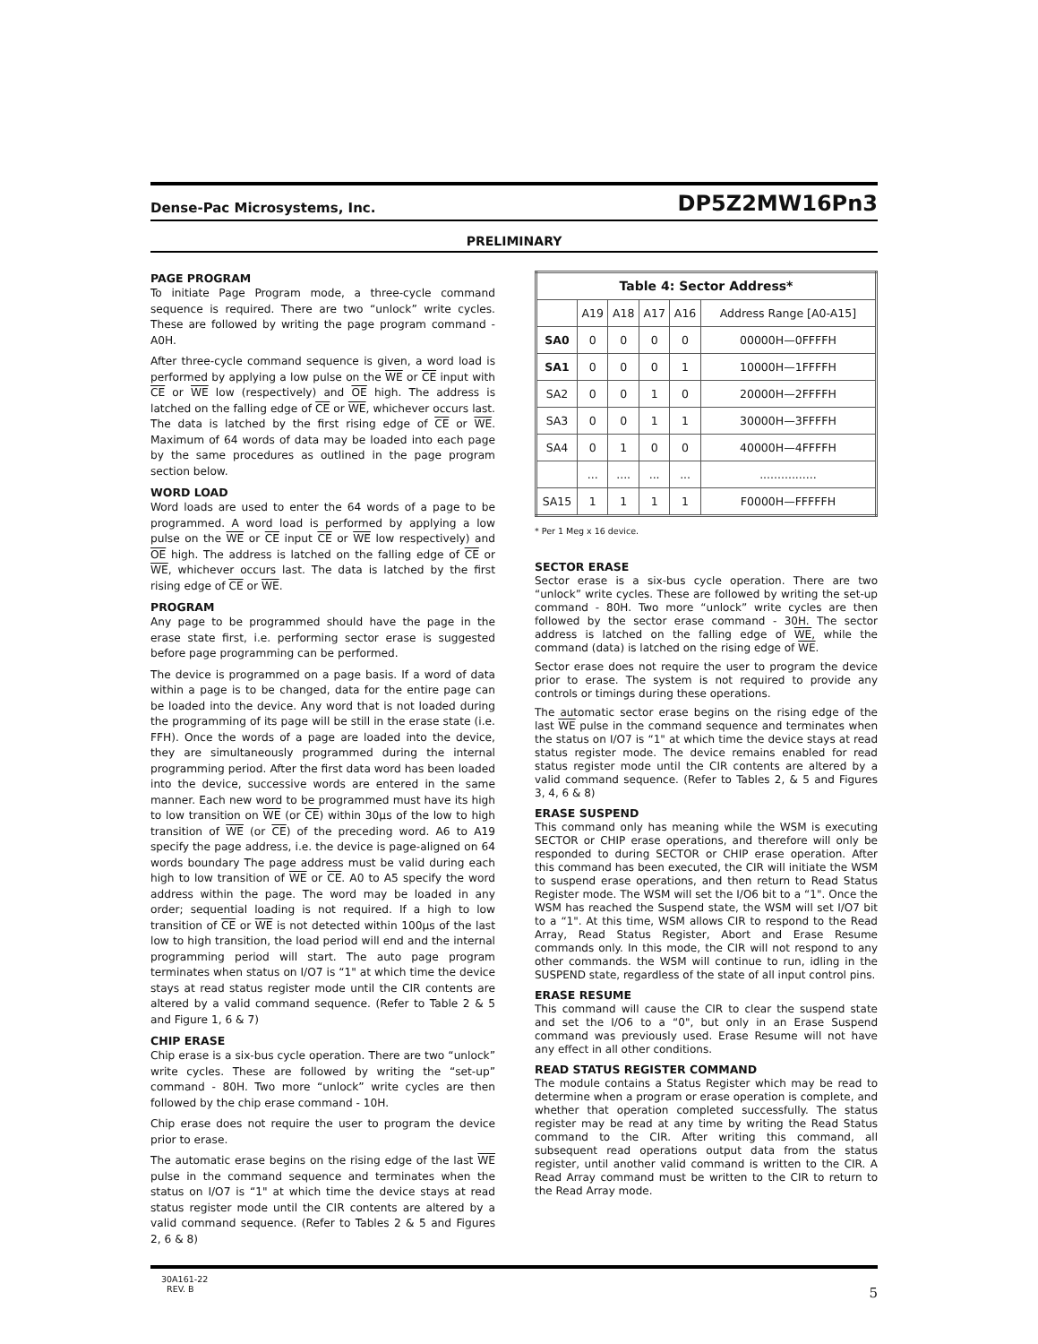Dense-Pac Microsystems, Inc. DP5Z2MW16Pn3
PRELIMINARY
PAGE PROGRAM
To initiate Page Program mode, a three-cycle command sequence is required. There are two “unlock” write cycles. These are followed by writing the page program command - A0H.
After three-cycle command sequence is given, a word load is performed by applying a low pulse on the WE or CE input with CE or WE low (respectively) and OE high. The address is latched on the falling edge of CE or WE, whichever occurs last. The data is latched by the first rising edge of CE or WE. Maximum of 64 words of data may be loaded into each page by the same procedures as outlined in the page program section below.
WORD LOAD
Word loads are used to enter the 64 words of a page to be programmed. A word load is performed by applying a low pulse on the WE or CE input CE or WE low respectively) and OE high. The address is latched on the falling edge of CE or WE, whichever occurs last. The data is latched by the first rising edge of CE or WE.
PROGRAM
Any page to be programmed should have the page in the erase state first, i.e. performing sector erase is suggested before page programming can be performed.
The device is programmed on a page basis. If a word of data within a page is to be changed, data for the entire page can be loaded into the device. Any word that is not loaded during the programming of its page will be still in the erase state (i.e. FFH). Once the words of a page are loaded into the device, they are simultaneously programmed during the internal programming period. After the first data word has been loaded into the device, successive words are entered in the same manner. Each new word to be programmed must have its high to low transition on WE (or CE) within 30µs of the low to high transition of WE (or CE) of the preceding word. A6 to A19 specify the page address, i.e. the device is page-aligned on 64 words boundary The page address must be valid during each high to low transition of WE or CE. A0 to A5 specify the word address within the page. The word may be loaded in any order; sequential loading is not required. If a high to low transition of CE or WE is not detected within 100µs of the last low to high transition, the load period will end and the internal programming period will start. The auto page program terminates when status on I/O7 is “1" at which time the device stays at read status register mode until the CIR contents are altered by a valid command sequence. (Refer to Table 2 & 5 and Figure 1, 6 & 7)
CHIP ERASE
Chip erase is a six-bus cycle operation. There are two “unlock” write cycles. These are followed by writing the “set-up” command - 80H. Two more “unlock” write cycles are then followed by the chip erase command - 10H.
Chip erase does not require the user to program the device prior to erase.
The automatic erase begins on the rising edge of the last WE pulse in the command sequence and terminates when the status on I/O7 is “1" at which time the device stays at read status register mode until the CIR contents are altered by a valid command sequence. (Refer to Tables 2 & 5 and Figures 2, 6 & 8)
| Table 4: Sector Address* | | | | | |
| --- | --- | --- | --- | --- | --- |
| | A19 | A18 | A17 | A16 | Address Range [A0-A15] |
| SA0 | 0 | 0 | 0 | 0 | 00000H—0FFFFH |
| SA1 | 0 | 0 | 0 | 1 | 10000H—1FFFFH |
| SA2 | 0 | 0 | 1 | 0 | 20000H—2FFFFH |
| SA3 | 0 | 0 | 1 | 1 | 30000H—3FFFFH |
| SA4 | 0 | 1 | 0 | 0 | 40000H—4FFFFH |
| | ... | .... | ... | ... | ................ |
| SA15 | 1 | 1 | 1 | 1 | F0000H—FFFFFH |
* Per 1 Meg x 16 device.
SECTOR ERASE
Sector erase is a six-bus cycle operation. There are two “unlock” write cycles. These are followed by writing the set-up command - 80H. Two more “unlock” write cycles are then followed by the sector erase command - 30H. The sector address is latched on the falling edge of WE, while the command (data) is latched on the rising edge of WE.
Sector erase does not require the user to program the device prior to erase. The system is not required to provide any controls or timings during these operations.
The automatic sector erase begins on the rising edge of the last WE pulse in the command sequence and terminates when the status on I/O7 is “1" at which time the device stays at read status register mode. The device remains enabled for read status register mode until the CIR contents are altered by a valid command sequence. (Refer to Tables 2, & 5 and Figures 3, 4, 6 & 8)
ERASE SUSPEND
This command only has meaning while the WSM is executing SECTOR or CHIP erase operations, and therefore will only be responded to during SECTOR or CHIP erase operation. After this command has been executed, the CIR will initiate the WSM to suspend erase operations, and then return to Read Status Register mode. The WSM will set the I/O6 bit to a “1". Once the WSM has reached the Suspend state, the WSM will set I/O7 bit to a “1". At this time, WSM allows CIR to respond to the Read Array, Read Status Register, Abort and Erase Resume commands only. In this mode, the CIR will not respond to any other commands. the WSM will continue to run, idling in the SUSPEND state, regardless of the state of all input control pins.
ERASE RESUME
This command will cause the CIR to clear the suspend state and set the I/O6 to a “0", but only in an Erase Suspend command was previously used. Erase Resume will not have any effect in all other conditions.
READ STATUS REGISTER COMMAND
The module contains a Status Register which may be read to determine when a program or erase operation is complete, and whether that operation completed successfully. The status register may be read at any time by writing the Read Status command to the CIR. After writing this command, all subsequent read operations output data from the status register, until another valid command is written to the CIR. A Read Array command must be written to the CIR to return to the Read Array mode.
30A161-22
REV. B 5